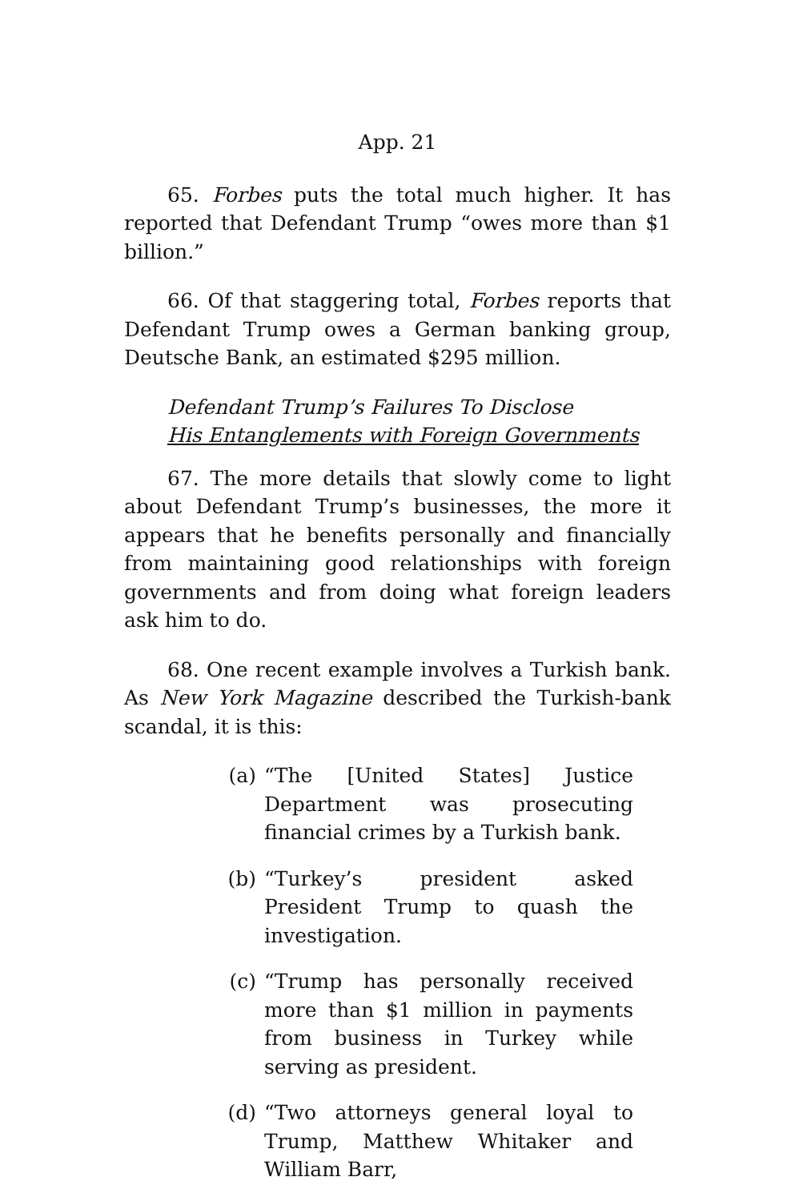App. 21
65. Forbes puts the total much higher. It has reported that Defendant Trump “owes more than $1 billion.”
66. Of that staggering total, Forbes reports that Defendant Trump owes a German banking group, Deutsche Bank, an estimated $295 million.
Defendant Trump’s Failures To Disclose
His Entanglements with Foreign Governments
67. The more details that slowly come to light about Defendant Trump’s businesses, the more it appears that he benefits personally and financially from maintaining good relationships with foreign governments and from doing what foreign leaders ask him to do.
68. One recent example involves a Turkish bank. As New York Magazine described the Turkish-bank scandal, it is this:
(a) “The [United States] Justice Department was prosecuting financial crimes by a Turkish bank.
(b) “Turkey’s president asked President Trump to quash the investigation.
(c) “Trump has personally received more than $1 million in payments from business in Turkey while serving as president.
(d) “Two attorneys general loyal to Trump, Matthew Whitaker and William Barr,